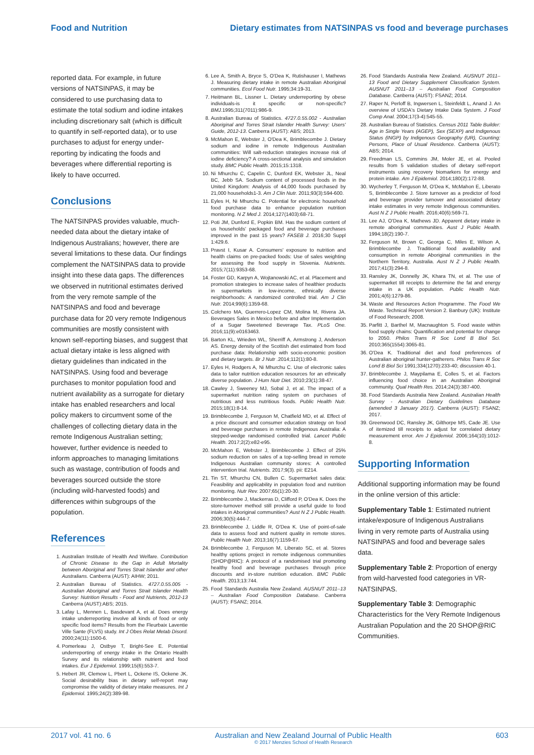Food and Nutrition Dietary estimates from NATSINPAS vs food and beverage purchases
reported data. For example, in future versions of NATSINPAS, it may be considered to use purchasing data to estimate the total sodium and iodine intakes including discretionary salt (which is difficult to quantify in self-reported data), or to use purchases to adjust for energy under-reporting by indicating the foods and beverages where differential reporting is likely to have occurred.
Conclusions
The NATSINPAS provides valuable, much-needed data about the dietary intake of Indigenous Australians; however, there are several limitations to these data. Our findings complement the NATSINPAS data to provide insight into these data gaps. The differences we observed in nutritional estimates derived from the very remote sample of the NATSINPAS and food and beverage purchase data for 20 very remote Indigenous communities are mostly consistent with known self-reporting biases, and suggest that actual dietary intake is less aligned with dietary guidelines than indicated in the NATSINPAS. Using food and beverage purchases to monitor population food and nutrient availability as a surrogate for dietary intake has enabled researchers and local policy makers to circumvent some of the challenges of collecting dietary data in the remote Indigenous Australian setting; however, further evidence is needed to inform approaches to managing limitations such as wastage, contribution of foods and beverages sourced outside the store (including wild-harvested foods) and differences within subgroups of the population.
References
1. Australian Institute of Health And Welfare. Contribution of Chronic Disease to the Gap in Adult Mortality between Aboriginal and Torres Strait Islander and other Australians. Canberra (AUST): AIHW; 2011.
2. Australian Bureau of Statistics. 4727.0.55.005 - Australian Aboriginal and Torres Strait Islander Health Survey: Nutrition Results - Food and Nutrients, 2012-13 Canberra (AUST):ABS; 2015.
3. Lafay L, Mennen L, Basdevant A, et al. Does energy intake underreporting involve all kinds of food or only specific food items? Results from the Fleurbaix Laventie Ville Sante (FLVS) study. Int J Obes Relat Metab Disord. 2000;24(11):1500-6.
4. Pomerleau J, Ostbye T, Bright-See E. Potential underreporting of energy intake in the Ontario Health Survey and its relationship with nutrient and food intakes. Eur J Epidemiol. 1999;15(6):553-7.
5. Hebert JR, Clemow L, Pbert L, Ockene IS, Ockene JK. Social desirability bias in dietary self-report may compromise the validity of dietary intake measures. Int J Epidemiol. 1995;24(2):389-98.
6. Lee A, Smith A, Bryce S, O'Dea K, Rutishauser I, Mathews J. Measuring dietary intake in remote Australian Aboriginal communities. Ecol Food Nutr. 1995;34:19-31.
7. Heitmann BL, Lissner L. Dietary underreporting by obese individuals-is it specific or non-specific? BMJ. 1995;311(7011):986-9.
8. Australian Bureau of Statistics. 4727.0.55.002 - Australian Aboriginal and Torres Strait Islander Health Survey: Users' Guide, 2012-13. Canberra (AUST): ABS; 2013.
9. McMahon E, Webster J, O'Dea K, Brimblecombe J. Dietary sodium and iodine in remote Indigenous Australian communities: Will salt-reduction strategies increase risk of iodine deficiency? A cross-sectional analysis and simulation study. BMC Public Health. 2015;15:1318.
10. Ni Mhurchu C, Capelin C, Dunford EK, Webster JL, Neal BC, Jebb SA. Sodium content of processed foods in the United Kingdom: Analysis of 44,000 foods purchased by 21,000 households1-3. Am J Clin Nutr. 2011;93(3):594-600.
11. Eyles H, Ni Mhurchu C. Potential for electronic household food purchase data to enhance population nutrition monitoring. N Z Med J. 2014;127(1403):68-71.
12. Poti JM, Dunford E, Popkin BM. Has the sodium content of us households' packaged food and beverage purchases improved in the past 15 years? FASEB J. 2016;30 Suppl 1:429.6.
13. Pravst I, Kusar A. Consumers' exposure to nutrition and health claims on pre-packed foods: Use of sales weighting for assessing the food supply in Slovenia. Nutrients. 2015;7(11):9353-68.
14. Foster GD, Karpyn A, Wojtanowski AC, et al. Placement and promotion strategies to increase sales of healthier products in supermarkets in low-income, ethnically diverse neighborhoods: A randomized controlled trial. Am J Clin Nutr. 2014;99(6):1359-68.
15. Colchero MA, Guerrero-Lopez CM, Molina M, Rivera JA. Beverages Sales in Mexico before and after Implementation of a Sugar Sweetened Beverage Tax. PLoS One. 2016;11(9):e0163463.
16. Barton KL, Wrieden WL, Sherriff A, Armstrong J, Anderson AS. Energy density of the Scottish diet estimated from food purchase data: Relationship with socio-economic position and dietary targets. Br J Nutr .2014;112(1):80-8.
17. Eyles H, Rodgers A, Ni Mhurchu C. Use of electronic sales data to tailor nutrition education resources for an ethnically diverse population. J Hum Nutr Diet. 2010;23(1):38-47.
18. Cawley J, Sweeney MJ, Sobal J, et al. The impact of a supermarket nutrition rating system on purchases of nutritious and less nutritious foods. Public Health Nutr. 2015;18(1):8-14.
19. Brimblecombe J, Ferguson M, Chatfield MD, et al. Effect of a price discount and consumer education strategy on food and beverage purchases in remote Indigenous Australia: A stepped-wedge randomised controlled trial. Lancet Public Health. 2017;2(2):e82-e95.
20. McMahon E, Webster J, Brimblecombe J. Effect of 25% sodium reduction on sales of a top-selling bread in remote Indigenous Australian community stores: A controlled intervention trial. Nutrients. 2017;9(3). pii: E214.
21. Tin ST, Mhurchu CN, Bullen C. Supermarket sales data: Feasibility and applicability in population food and nutrition monitoring. Nutr Rev. 2007;65(1):20-30.
22. Brimblecombe J, Mackerras D, Clifford P, O'Dea K. Does the store-turnover method still provide a useful guide to food intakes in Aboriginal communities? Aust N Z J Public Health. 2006;30(5):444-7.
23. Brimblecombe J, Liddle R, O'Dea K. Use of point-of-sale data to assess food and nutrient quality in remote stores. Public Health Nutr. 2013;16(7):1159-67.
24. Brimblecombe J, Ferguson M, Liberato SC, et al. Stores healthy options project in remote indigenous communities (SHOP@RIC): A protocol of a randomised trial promoting healthy food and beverage purchases through price discounts and in-store nutrition education. BMC Public Health. 2013;13:744.
25. Food Standards Australia New Zealand. AUSNUT 2011–13 – Australian Food Composition Database. Canberra (AUST): FSANZ; 2014.
26. Food Standards Australia New Zealand. AUSNUT 2011–13 Food and Dietary Supplement Classification System. AUSNUT 2011–13 – Australian Food Composition Database. Canberra (AUST): FSANZ; 2014.
27. Raper N, Perloff B, Ingwersen L, Steinfeldt L, Anand J. An overview of USDA's Dietary Intake Data System. J Food Comp Anal. 2004;17(3-4):545-55.
28. Australian Bureau of Statistics. Census 2011 Table Builder: Age in Single Years (AGEP), Sex (SEXP) and Indigenous Status (INGP) by Indigenous Geography (UR), Counting: Persons, Place of Usual Residence. Canberra (AUST): ABS; 2014.
29. Freedman LS, Commins JM, Moler JE, et al. Pooled results from 5 validation studies of dietary self-report instruments using recovery biomarkers for energy and protein intake. Am J Epidemiol. 2014;180(2):172-88.
30. Wycherley T, Ferguson M, O'Dea K, McMahon E, Liberato S, Brimblecombe J. Store turnover as a predictor of food and beverage provider turnover and associated dietary intake estimates in very remote Indigenous communities. Aust N Z J Public Health. 2016;40(6):569-71.
31. Lee AJ, O'Dea K, Mathews JD. Apparent dietary intake in remote aboriginal communities. Aust J Public Health. 1994;18(2):190-7.
32. Ferguson M, Brown C, Georga C, Miles E, Wilson A, Brimblecombe J. Traditional food availability and consumption in remote Aboriginal communities in the Northern Territory, Australia. Aust N Z J Public Health. 2017;41(3):294-8.
33. Ransley JK, Donnelly JK, Khara TN, et al. The use of supermarket till receipts to determine the fat and energy intake in a UK population. Public Health Nutr. 2001;4(6):1279-86.
34. Waste and Resources Action Programme. The Food We Waste. Technical Report Version 2. Banbury (UK): Institute of Food Research; 2008.
35. Parfitt J, Barthel M, Macnaughton S. Food waste within food supply chains: Quantification and potential for change to 2050. Philos Trans R Soc Lond B Biol Sci. 2010;365(1554):3065-81.
36. O'Dea K. Traditional diet and food preferences of Australian aboriginal hunter-gatherers. Philos Trans R Soc Lond B Biol Sci 1991;334(1270):233-40; discussion 40-1.
37. Brimblecombe J, Maypilama E, Colles S, et al. Factors influencing food choice in an Australian Aboriginal community. Qual Health Res. 2014;24(3):387-400.
38. Food Standards Australia New Zealand. Australian Health Survey - Australian Dietary Guidelines Database (amended 3 January 2017). Canberra (AUST): FSANZ; 2017.
39. Greenwood DC, Ransley JK, Gilthorpe MS, Cade JE. Use of itemized till receipts to adjust for correlated dietary measurement error. Am J Epidemiol. 2006;164(10):1012-8.
Supporting Information
Additional supporting information may be found in the online version of this article:
Supplementary Table 1: Estimated nutrient intake/exposure of Indigenous Australians living in very remote parts of Australia using NATSINPAS and food and beverage sales data.
Supplementary Table 2: Proportion of energy from wild-harvested food categories in VR-NATSINPAS.
Supplementary Table 3: Demographic Characteristics for the Very Remote Indigenous Australian Population and the 20 SHOP@RIC Communities.
2017 vol. 41 no. 6 Australian and New Zealand Journal of Public Health
© 2017 Menzies School of Health Research 603